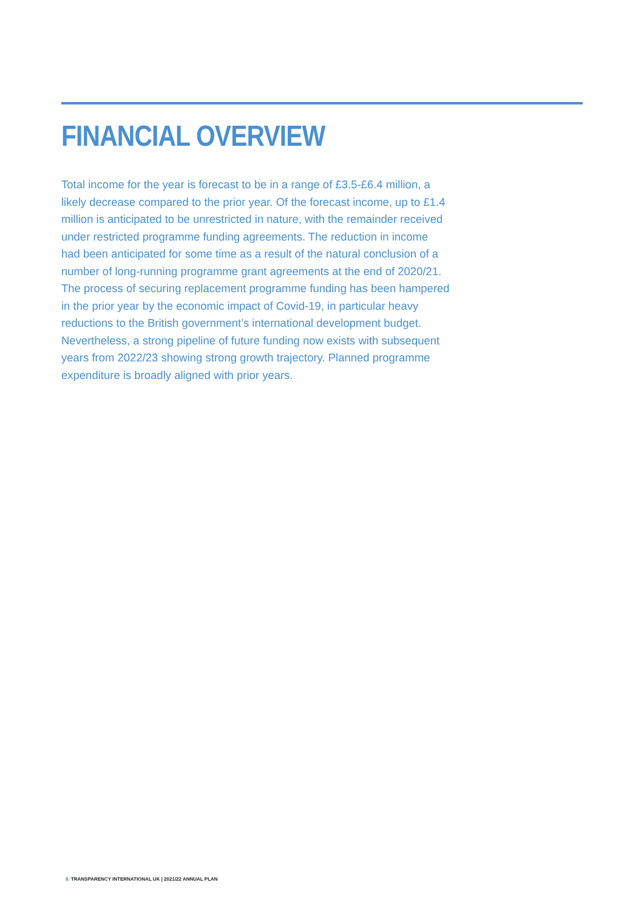FINANCIAL OVERVIEW
Total income for the year is forecast to be in a range of £3.5-£6.4 million, a likely decrease compared to the prior year. Of the forecast income, up to £1.4 million is anticipated to be unrestricted in nature, with the remainder received under restricted programme funding agreements. The reduction in income had been anticipated for some time as a result of the natural conclusion of a number of long-running programme grant agreements at the end of 2020/21. The process of securing replacement programme funding has been hampered in the prior year by the economic impact of Covid-19, in particular heavy reductions to the British government’s international development budget. Nevertheless, a strong pipeline of future funding now exists with subsequent years from 2022/23 showing strong growth trajectory. Planned programme expenditure is broadly aligned with prior years.
8. TRANSPARENCY INTERNATIONAL UK | 2021/22 ANNUAL PLAN